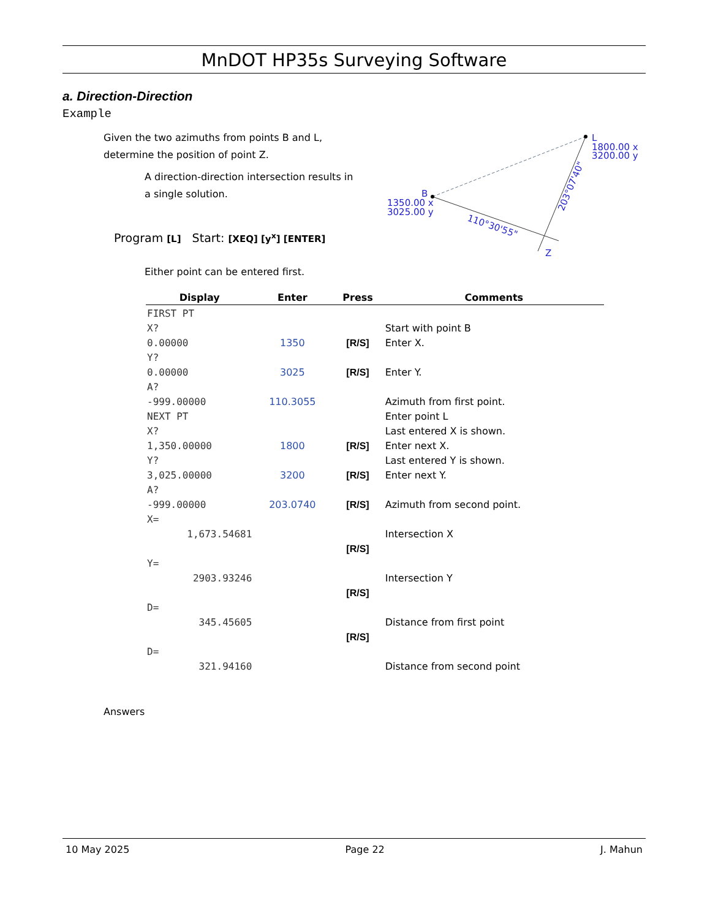MnDOT HP35s Surveying Software
L
1800.00 x
3200.00 y
B
1350.00 x
3025.00 y
110°30'55"
203°07'40"
Z
a. Direction-Direction
Example
Given the two azimuths from points B and L,
determine the position of point Z.
A direction-direction intersection results in
a single solution.
Program [L] Start: [XEQ] [y<sup>x</sup>] [ENTER]
Either point can be entered first.
| Display | Enter | Press | Comments |
| --- | --- | --- | --- |
| FIRST PT | | | |
| X? | | | Start with point B |
| 0.00000 | 1350 | [R/S] | Enter X. |
| Y? | | | |
| 0.00000 | 3025 | [R/S] | Enter Y. |
| A? | | | |
| -999.00000 | 110.3055 | | Azimuth from first point. |
| NEXT PT | | | Enter point L |
| X? | | | Last entered X is shown. |
| 1,350.00000 | 1800 | [R/S] | Enter next X. |
| Y? | | | Last entered Y is shown. |
| 3,025.00000 | 3200 | [R/S] | Enter next Y. |
| A? | | | |
| -999.00000 | 203.0740 | [R/S] | Azimuth from second point. |
| X= | | | |
| 1,673.54681 | | | Intersection X |
| | | [R/S] | |
| Y= | | | |
| 2903.93246 | | | Intersection Y |
| | | [R/S] | |
| D= | | | |
| 345.45605 | | | Distance from first point |
| | | [R/S] | |
| D= | | | |
| 321.94160 | | | Distance from second point |
Answers
10 May 2025 Page 22 J. Mahun